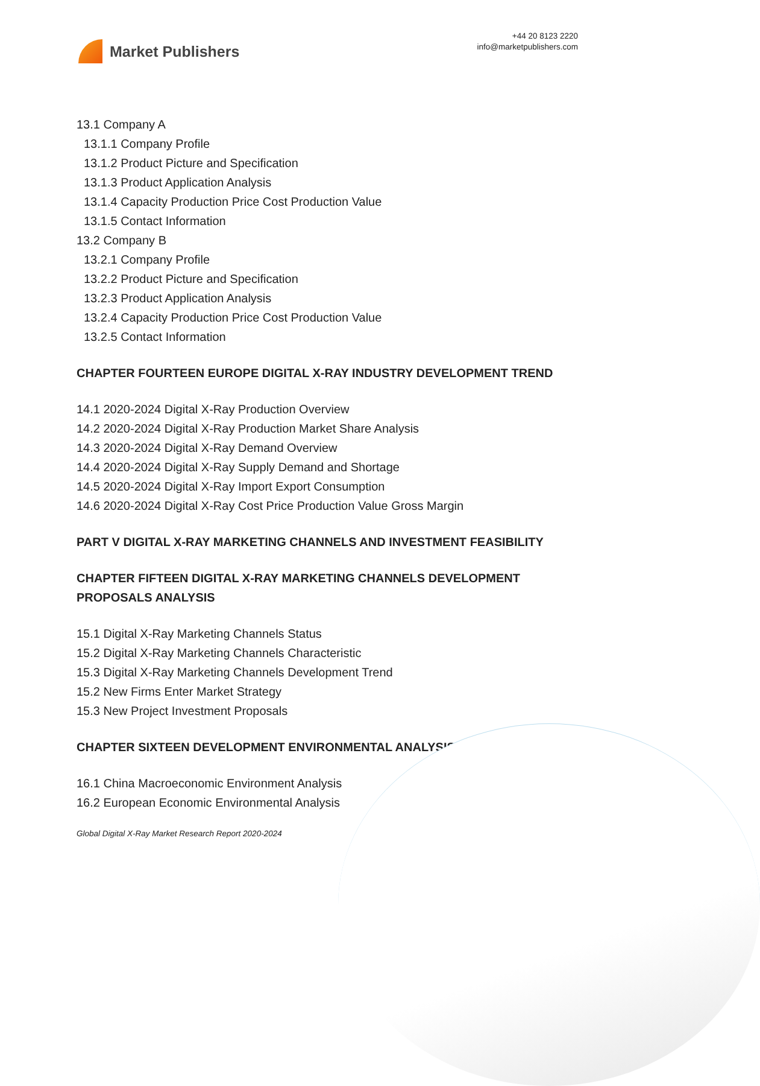Market Publishers
+44 20 8123 2220
info@marketpublishers.com
13.1 Company A
13.1.1 Company Profile
13.1.2 Product Picture and Specification
13.1.3 Product Application Analysis
13.1.4 Capacity Production Price Cost Production Value
13.1.5 Contact Information
13.2 Company B
13.2.1 Company Profile
13.2.2 Product Picture and Specification
13.2.3 Product Application Analysis
13.2.4 Capacity Production Price Cost Production Value
13.2.5 Contact Information
CHAPTER FOURTEEN EUROPE DIGITAL X-RAY INDUSTRY DEVELOPMENT TREND
14.1 2020-2024 Digital X-Ray Production Overview
14.2 2020-2024 Digital X-Ray Production Market Share Analysis
14.3 2020-2024 Digital X-Ray Demand Overview
14.4 2020-2024 Digital X-Ray Supply Demand and Shortage
14.5 2020-2024 Digital X-Ray Import Export Consumption
14.6 2020-2024 Digital X-Ray Cost Price Production Value Gross Margin
PART V DIGITAL X-RAY MARKETING CHANNELS AND INVESTMENT FEASIBILITY
CHAPTER FIFTEEN DIGITAL X-RAY MARKETING CHANNELS DEVELOPMENT PROPOSALS ANALYSIS
15.1 Digital X-Ray Marketing Channels Status
15.2 Digital X-Ray Marketing Channels Characteristic
15.3 Digital X-Ray Marketing Channels Development Trend
15.2 New Firms Enter Market Strategy
15.3 New Project Investment Proposals
CHAPTER SIXTEEN DEVELOPMENT ENVIRONMENTAL ANALYSIS
16.1 China Macroeconomic Environment Analysis
16.2 European Economic Environmental Analysis
Global Digital X-Ray Market Research Report 2020-2024